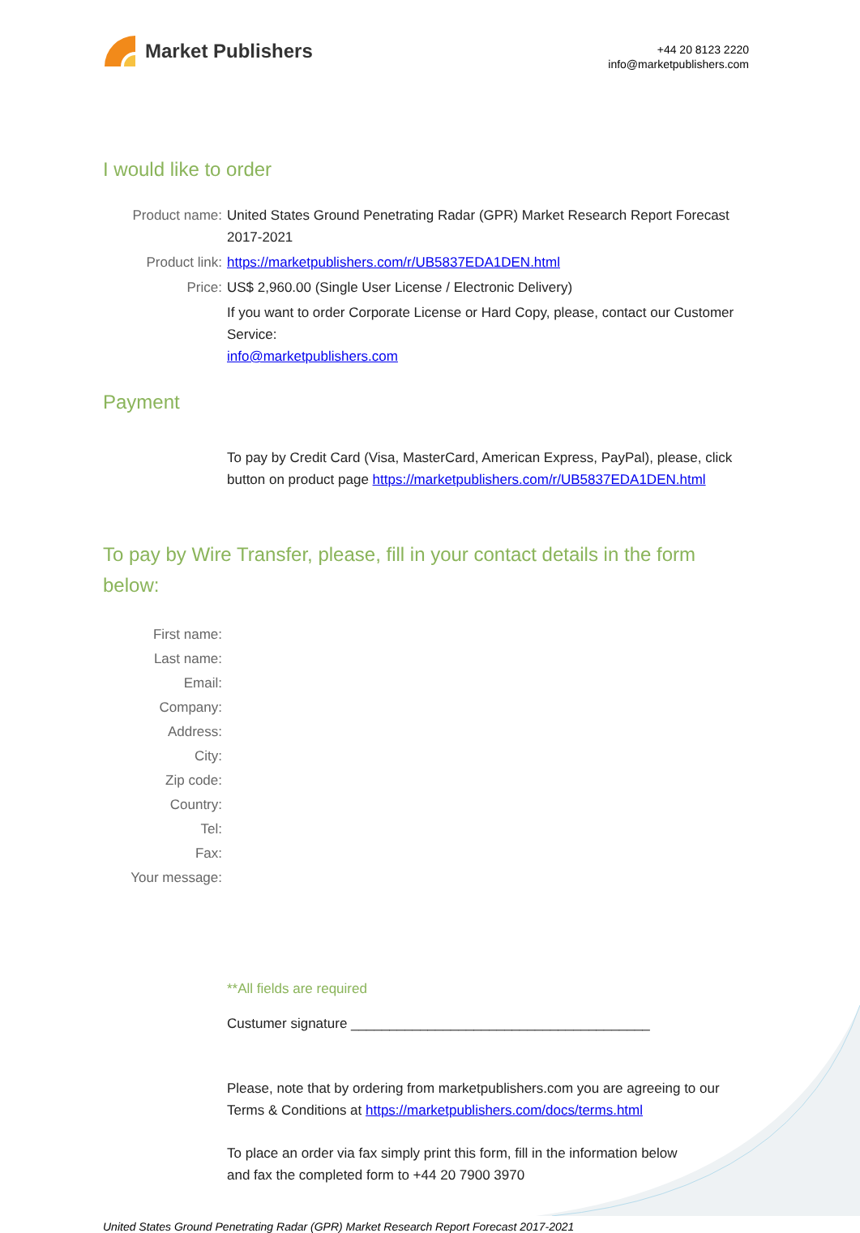Market Publishers
+44 20 8123 2220
info@marketpublishers.com
I would like to order
Product name: United States Ground Penetrating Radar (GPR) Market Research Report Forecast 2017-2021
Product link: https://marketpublishers.com/r/UB5837EDA1DEN.html
Price: US$ 2,960.00 (Single User License / Electronic Delivery)
If you want to order Corporate License or Hard Copy, please, contact our Customer Service:
info@marketpublishers.com
Payment
To pay by Credit Card (Visa, MasterCard, American Express, PayPal), please, click button on product page https://marketpublishers.com/r/UB5837EDA1DEN.html
To pay by Wire Transfer, please, fill in your contact details in the form below:
First name:
Last name:
Email:
Company:
Address:
City:
Zip code:
Country:
Tel:
Fax:
Your message:
**All fields are required
Custumer signature _______________________________________
Please, note that by ordering from marketpublishers.com you are agreeing to our Terms & Conditions at https://marketpublishers.com/docs/terms.html
To place an order via fax simply print this form, fill in the information below
and fax the completed form to +44 20 7900 3970
United States Ground Penetrating Radar (GPR) Market Research Report Forecast 2017-2021